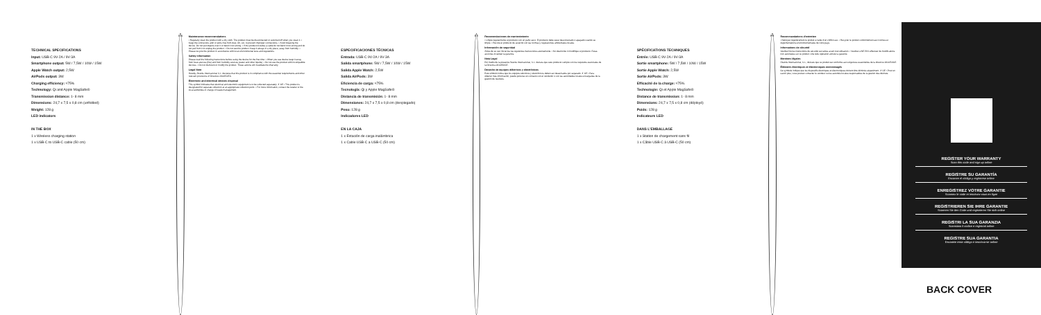TECHNICAL SPECIFICATIONS
Input: USB-C 9V-2A / 9V-3A
Smartphone output: 5W / 7,5W / 10W / 15W
Apple Watch output: 2,5W
AirPods output: 3W
Charging efficiency: ≈75%
Technology: Qi and Apple MagSafe®
Transmission distance: 1- 8 mm
Dimensions: 24,7 x 7,5 x 0,8 cm (unfolded)
Weight: 128 g
LED indicators
IN THE BOX
1 x Wireless charging station
1 x USB-C to USB-C cable (50 cm)
EN
Maintenance recommendations
• Regularly clean the product with a dry cloth. The product must be disconnected or switched off when you clean it. • Keep the connectors and/ or ports free from dust, lint, etc. to prevent improper connections. • Avoid breaking the device. Do not put objects over it or bend it too strong. • If the product includes a cable do not bend it too strong and do not pull from it to unplug the product. • Do not wet the product. Keep it always in a dry place, away from humidity. • Please recycle the product in accordance with local environmental laws and regulations.
Safety information
Please read the following instructions before using the device for the first time: • When you use device keep it away from heat sources (fire) and from humidity sources (water and other liquids). • Do not use the product with incompatible devices. • Do not dismount or modify the product. These actions will invalidate the Warranty.
Legal Note
Hereby, Atlantis Internacional S.L. declares that this product is in compliance with the essential requirements and other relevant provisions of Directive 2014/53/EC.
Electronic and electrical devices disposal
This symbol indicates that electrical and electronic equipment is to be collected separately. ✗ CE • This product is designated for separate collection at an appropriate collection point. • For more information, contact the retailer or the local authorities in charge of waste management.
ESPECIFICACIONES TÉCNICAS
Entrada: USB-C 9V-2A / 9V-3A
Salida smartphone: 5W / 7,5W / 10W / 15W
Salida Apple Watch: 2,5W
Salida AirPods: 3W
Eficiencia de carga: ≈75%
Tecnología: Qi y Apple MagSafe®
Distancia de transmisión: 1- 8 mm
Dimensiones: 24,7 x 7,5 x 0,8 cm (desplegado)
Peso: 128 g
Indicadores LED
EN LA CAJA
1 x Estación de carga inalámbrica
1 x Cable USB-C a USB-C (50 cm)
ES
Recomendaciones de mantenimiento
• Limpie regularmente el producto con un paño seco. El producto debe estar desconectado o apagado cuando se limpie. • Recicle el producto de acuerdo con las normas y regulaciones ambientales locales.
Información de seguridad
Antes de su uso inicial lea las siguientes instrucciones atentamente. • No desmonte ni modifique el producto. Estas acciones invalidan la garantía.
Nota Legal
Por medio de la presente Atlantis Internacional, S.L. declara que este producto cumple con los requisitos esenciales de la Directiva 2014/53/CE.
Desecho de equipos eléctricos y electrónicos
Este símbolo indica que los equipos eléctricos y electrónicos deben ser desechados por separado. ✗ CE • Para obtener más información, puede ponerse en contacto con el vendedor o con las autoridades locales encargadas de la gestión de residuos.
SPÉCIFICATIONS TECHNIQUES
Entrée: USB-C 9V-2A / 9V-3A
Sortie smartphone: 5W / 7,5W / 10W / 15W
Sortie Apple Watch: 2,5W
Sortie AirPods: 3W
Efficacité de la charge: ≈75%
Technologie: Qi et Apple MagSafe®
Distance de transmission: 1- 8 mm
Dimensions: 24,7 x 7,5 x 0,8 cm (déployé)
Poids: 128 g
Indicateurs LED
DANS L'EMBALLAGE
1 x Station de chargement sans fil
1 x Câble USB-C à USB-C (50 cm)
FR
Recommandations d'entretien
• Nettoyez régulièrement le produit à l'aide d'un chiffon sec. • Recycler le produit conformément aux normes et réglementations environnementales de votre pays.
Informations de sécurité
Veuillez lire les instructions de sécurité suivantes avant tout utilisation. • Veuillez à NE PAS effectuer de modifications non autorisées sur ce produit. Une telle opération annule la garantie.
Mentions légales
Atlantis Internacional, S.L., déclare que ce produit est conforme aux exigences essentielles de la directive 2014/53/CE.
Éléments électriques et électroniques endommagés
Ce symbole indique que les dispositifs électriques et électroniques doivent être éliminés séparément. ✗ CE • Pour en savoir plus, vous pouvez contacter le vendeur ou les autorités locales responsables de la gestion des déchets.
REGISTER YOUR WARRANTY
Scan this code and sign up online
REGISTRE SU GARANTÍA
Escanee el código y regístrese online
ENREGISTREZ VOTRE GARANTIE
Scannez le code et inscrivez-vous en ligne
REGISTRIEREN SIE IHRE GARANTIE
Scannen Sie den Code und registrieren Sie sich online
REGISTRI LA SUA GARANZIA
Scansiona il codice e registrati online
REGISTRE SUA GARANTIA
Escaneie esse código e inscreva-se online
BACK COVER